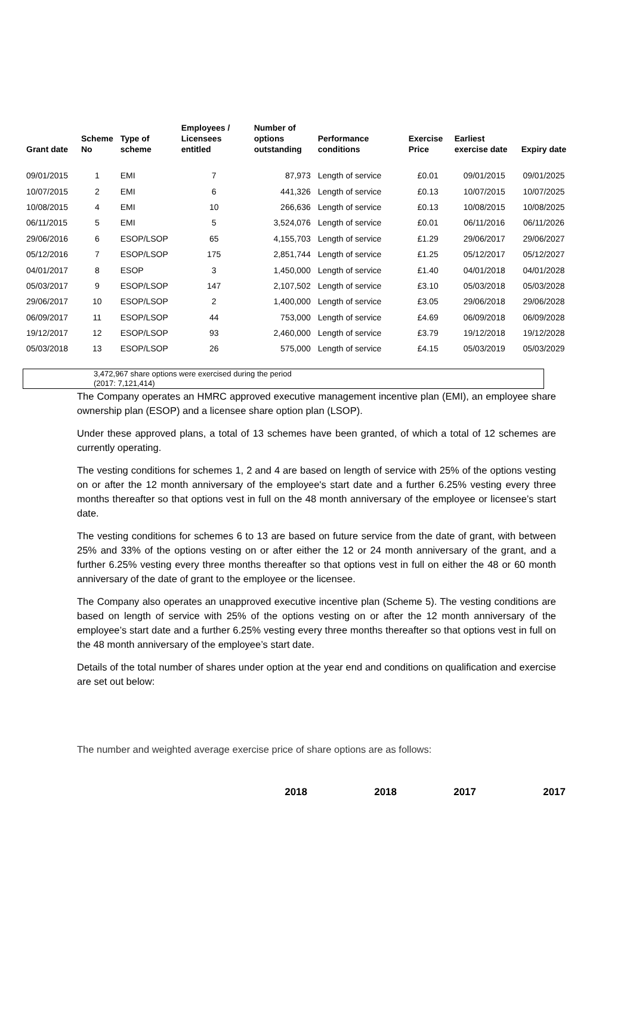| Grant date | Scheme No | Type of scheme | Employees / Licensees entitled | Number of options outstanding | Performance conditions | Exercise Price | Earliest exercise date | Expiry date |
| --- | --- | --- | --- | --- | --- | --- | --- | --- |
| 09/01/2015 | 1 | EMI | 7 | 87,973 | Length of service | £0.01 | 09/01/2015 | 09/01/2025 |
| 10/07/2015 | 2 | EMI | 6 | 441,326 | Length of service | £0.13 | 10/07/2015 | 10/07/2025 |
| 10/08/2015 | 4 | EMI | 10 | 266,636 | Length of service | £0.13 | 10/08/2015 | 10/08/2025 |
| 06/11/2015 | 5 | EMI | 5 | 3,524,076 | Length of service | £0.01 | 06/11/2016 | 06/11/2026 |
| 29/06/2016 | 6 | ESOP/LSOP | 65 | 4,155,703 | Length of service | £1.29 | 29/06/2017 | 29/06/2027 |
| 05/12/2016 | 7 | ESOP/LSOP | 175 | 2,851,744 | Length of service | £1.25 | 05/12/2017 | 05/12/2027 |
| 04/01/2017 | 8 | ESOP | 3 | 1,450,000 | Length of service | £1.40 | 04/01/2018 | 04/01/2028 |
| 05/03/2017 | 9 | ESOP/LSOP | 147 | 2,107,502 | Length of service | £3.10 | 05/03/2018 | 05/03/2028 |
| 29/06/2017 | 10 | ESOP/LSOP | 2 | 1,400,000 | Length of service | £3.05 | 29/06/2018 | 29/06/2028 |
| 06/09/2017 | 11 | ESOP/LSOP | 44 | 753,000 | Length of service | £4.69 | 06/09/2018 | 06/09/2028 |
| 19/12/2017 | 12 | ESOP/LSOP | 93 | 2,460,000 | Length of service | £3.79 | 19/12/2018 | 19/12/2028 |
| 05/03/2018 | 13 | ESOP/LSOP | 26 | 575,000 | Length of service | £4.15 | 05/03/2019 | 05/03/2029 |
3,472,967 share options were exercised during the period
(2017: 7,121,414)
The Company operates an HMRC approved executive management incentive plan (EMI), an employee share ownership plan (ESOP) and a licensee share option plan (LSOP).
Under these approved plans, a total of 13 schemes have been granted, of which a total of 12 schemes are currently operating.
The vesting conditions for schemes 1, 2 and 4 are based on length of service with 25% of the options vesting on or after the 12 month anniversary of the employee's start date and a further 6.25% vesting every three months thereafter so that options vest in full on the 48 month anniversary of the employee or licensee’s start date.
The vesting conditions for schemes 6 to 13 are based on future service from the date of grant, with between 25% and 33% of the options vesting on or after either the 12 or 24 month anniversary of the grant, and a further 6.25% vesting every three months thereafter so that options vest in full on either the 48 or 60 month anniversary of the date of grant to the employee or the licensee.
The Company also operates an unapproved executive incentive plan (Scheme 5). The vesting conditions are based on length of service with 25% of the options vesting on or after the 12 month anniversary of the employee’s start date and a further 6.25% vesting every three months thereafter so that options vest in full on the 48 month anniversary of the employee’s start date.
Details of the total number of shares under option at the year end and conditions on qualification and exercise are set out below:
The number and weighted average exercise price of share options are as follows:
2018 2018 2017 2017